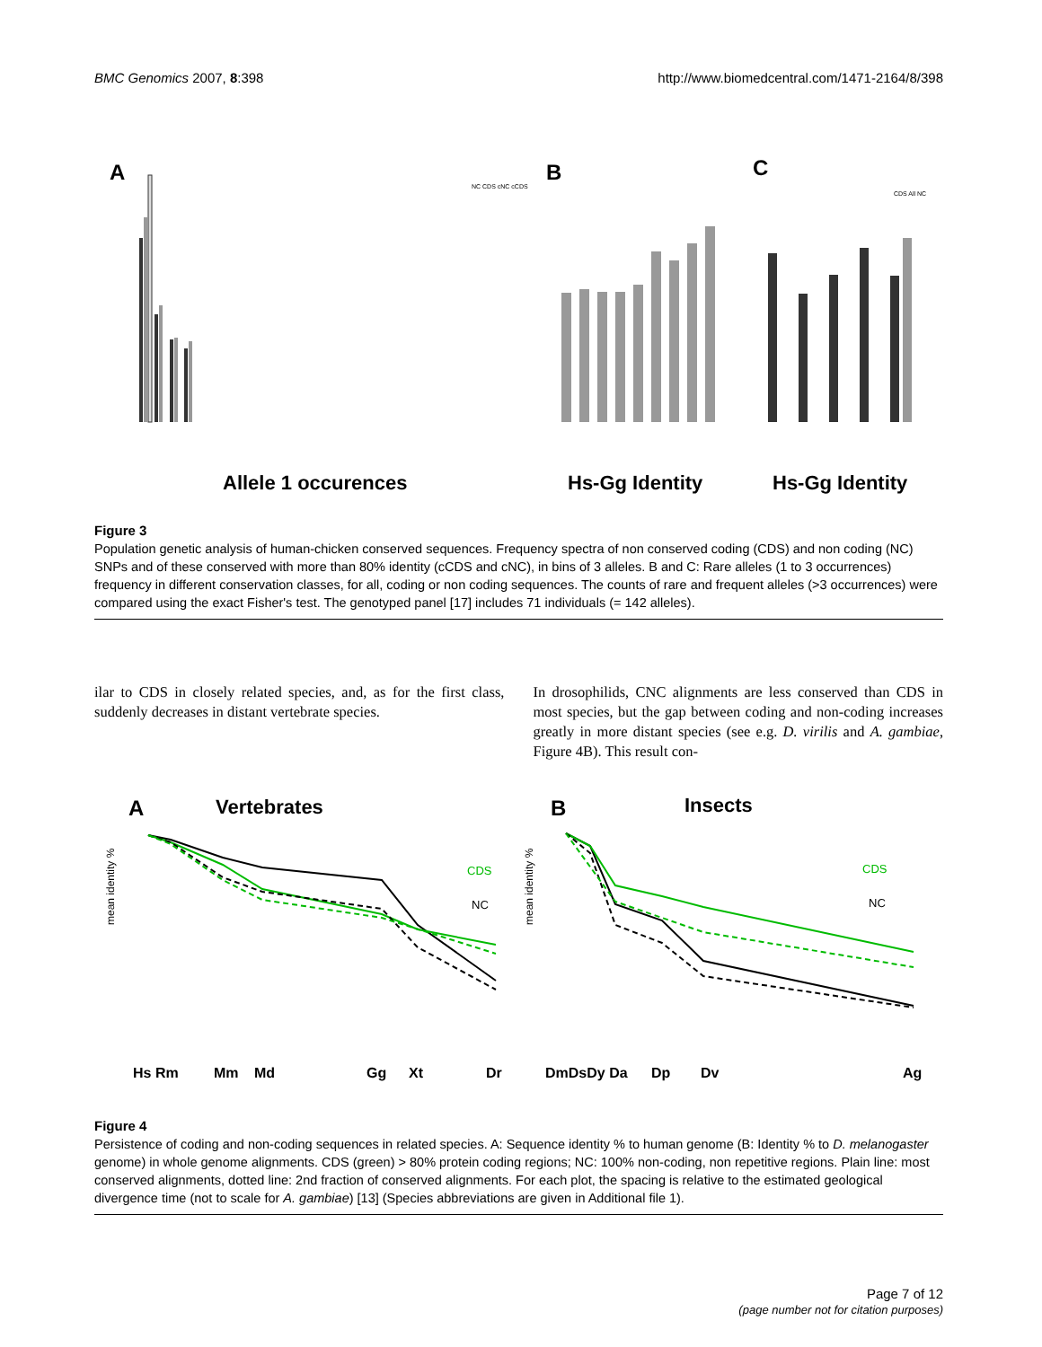BMC Genomics 2007, 8:398 http://www.biomedcentral.com/1471-2164/8/398
A
B
C
Allele 1 occurences
Hs-Gg Identity
Hs-Gg Identity
NC CDS cNC cCDS
CDS All NC
Figure 3
Population genetic analysis of human-chicken conserved sequences. Frequency spectra of non conserved coding (CDS) and non coding (NC) SNPs and of these conserved with more than 80% identity (cCDS and cNC), in bins of 3 alleles. B and C: Rare alleles (1 to 3 occurrences) frequency in different conservation classes, for all, coding or non coding sequences. The counts of rare and frequent alleles (>3 occurrences) were compared using the exact Fisher's test. The genotyped panel [17] includes 71 individuals (= 142 alleles).
ilar to CDS in closely related species, and, as for the first class, suddenly decreases in distant vertebrate species.
In drosophilids, CNC alignments are less conserved than CDS in most species, but the gap between coding and non-coding increases greatly in more distant species (see e.g. D. virilis and A. gambiae, Figure 4B). This result con-
A
Vertebrates
B
Insects
CDS
NC
CDS
NC
mean identity %
mean identity %
Hs Rm
Mm
Md
Gg
Xt
Dr
DmDsDy Da
Dp
Dv
Ag
Figure 4
Persistence of coding and non-coding sequences in related species. A: Sequence identity % to human genome (B: Identity % to D. melanogaster genome) in whole genome alignments. CDS (green) > 80% protein coding regions; NC: 100% non-coding, non repetitive regions. Plain line: most conserved alignments, dotted line: 2nd fraction of conserved alignments. For each plot, the spacing is relative to the estimated geological divergence time (not to scale for A. gambiae) [13] (Species abbreviations are given in Additional file 1).
Page 7 of 12
(page number not for citation purposes)